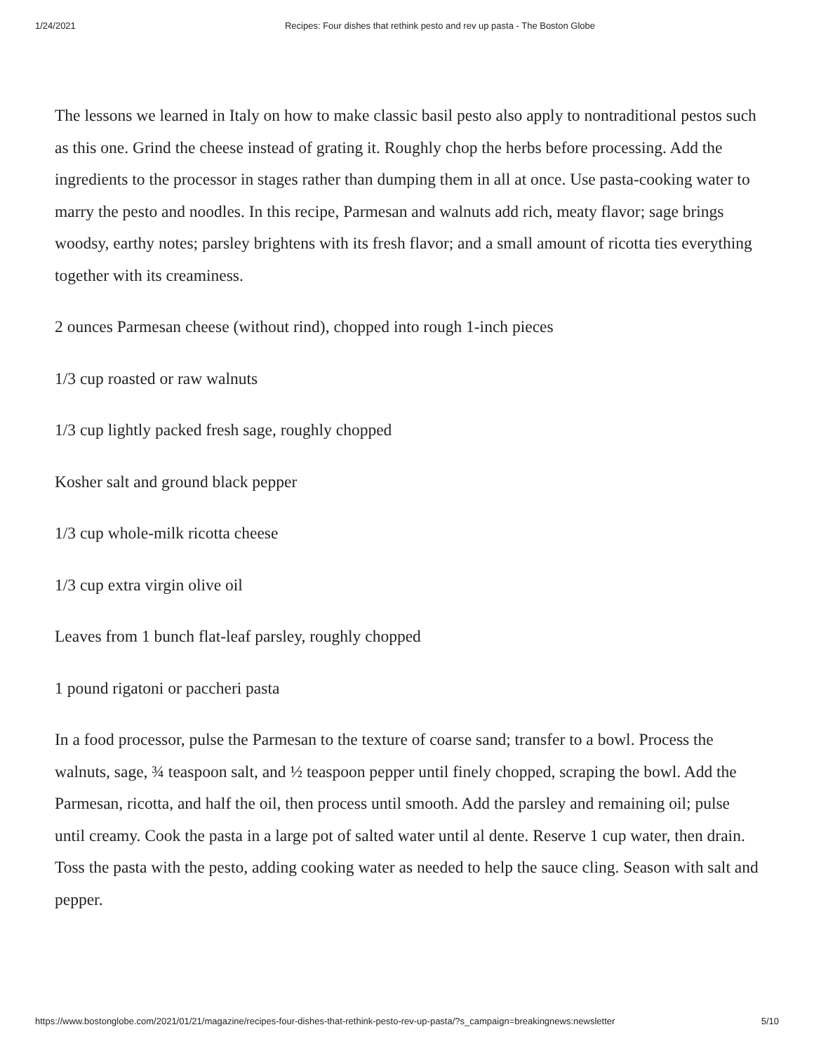1/24/2021 Recipes: Four dishes that rethink pesto and rev up pasta - The Boston Globe
The lessons we learned in Italy on how to make classic basil pesto also apply to nontraditional pestos such as this one. Grind the cheese instead of grating it. Roughly chop the herbs before processing. Add the ingredients to the processor in stages rather than dumping them in all at once. Use pasta-cooking water to marry the pesto and noodles. In this recipe, Parmesan and walnuts add rich, meaty flavor; sage brings woodsy, earthy notes; parsley brightens with its fresh flavor; and a small amount of ricotta ties everything together with its creaminess.
2 ounces Parmesan cheese (without rind), chopped into rough 1-inch pieces
1/3 cup roasted or raw walnuts
1/3 cup lightly packed fresh sage, roughly chopped
Kosher salt and ground black pepper
1/3 cup whole-milk ricotta cheese
1/3 cup extra virgin olive oil
Leaves from 1 bunch flat-leaf parsley, roughly chopped
1 pound rigatoni or paccheri pasta
In a food processor, pulse the Parmesan to the texture of coarse sand; transfer to a bowl. Process the walnuts, sage, ¾ teaspoon salt, and ½ teaspoon pepper until finely chopped, scraping the bowl. Add the Parmesan, ricotta, and half the oil, then process until smooth. Add the parsley and remaining oil; pulse until creamy. Cook the pasta in a large pot of salted water until al dente. Reserve 1 cup water, then drain. Toss the pasta with the pesto, adding cooking water as needed to help the sauce cling. Season with salt and pepper.
https://www.bostonglobe.com/2021/01/21/magazine/recipes-four-dishes-that-rethink-pesto-rev-up-pasta/?s_campaign=breakingnews:newsletter 5/10